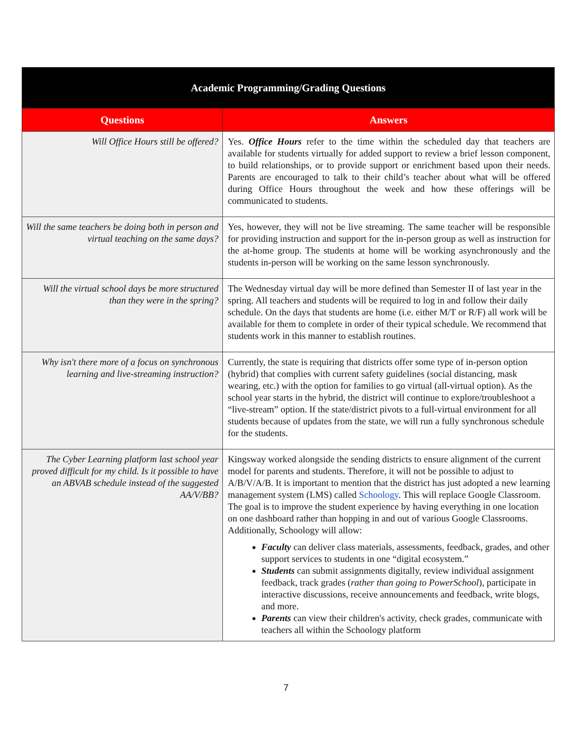| Academic Programming/Grading Questions | |
| --- | --- |
| Questions | Answers |
| Will Office Hours still be offered? | Yes. Office Hours refer to the time within the scheduled day that teachers are available for students virtually for added support to review a brief lesson component, to build relationships, or to provide support or enrichment based upon their needs. Parents are encouraged to talk to their child’s teacher about what will be offered during Office Hours throughout the week and how these offerings will be communicated to students. |
| Will the same teachers be doing both in person and virtual teaching on the same days? | Yes, however, they will not be live streaming. The same teacher will be responsible for providing instruction and support for the in-person group as well as instruction for the at-home group. The students at home will be working asynchronously and the students in-person will be working on the same lesson synchronously. |
| Will the virtual school days be more structured than they were in the spring? | The Wednesday virtual day will be more defined than Semester II of last year in the spring. All teachers and students will be required to log in and follow their daily schedule. On the days that students are home (i.e. either M/T or R/F) all work will be available for them to complete in order of their typical schedule. We recommend that students work in this manner to establish routines. |
| Why isn't there more of a focus on synchronous learning and live-streaming instruction? | Currently, the state is requiring that districts offer some type of in-person option (hybrid) that complies with current safety guidelines (social distancing, mask wearing, etc.) with the option for families to go virtual (all-virtual option). As the school year starts in the hybrid, the district will continue to explore/troubleshoot a “live-stream” option. If the state/district pivots to a full-virtual environment for all students because of updates from the state, we will run a fully synchronous schedule for the students. |
| The Cyber Learning platform last school year proved difficult for my child. Is it possible to have an ABVAB schedule instead of the suggested AA/V/BB? | Kingsway worked alongside the sending districts to ensure alignment of the current model for parents and students. Therefore, it will not be possible to adjust to A/B/V/A/B. It is important to mention that the district has just adopted a new learning management system (LMS) called Schoology . This will replace Google Classroom. The goal is to improve the student experience by having everything in one location on one dashboard rather than hopping in and out of various Google Classrooms. Additionally, Schoology will allow: Faculty can deliver class materials, assessments, feedback, grades, and other support services to students in one “digital ecosystem.” Students can submit assignments digitally, review individual assignment feedback, track grades ( rather than going to PowerSchool ), participate in interactive discussions, receive announcements and feedback, write blogs, and more. Parents can view their children's activity, check grades, communicate with teachers all within the Schoology platform |
7